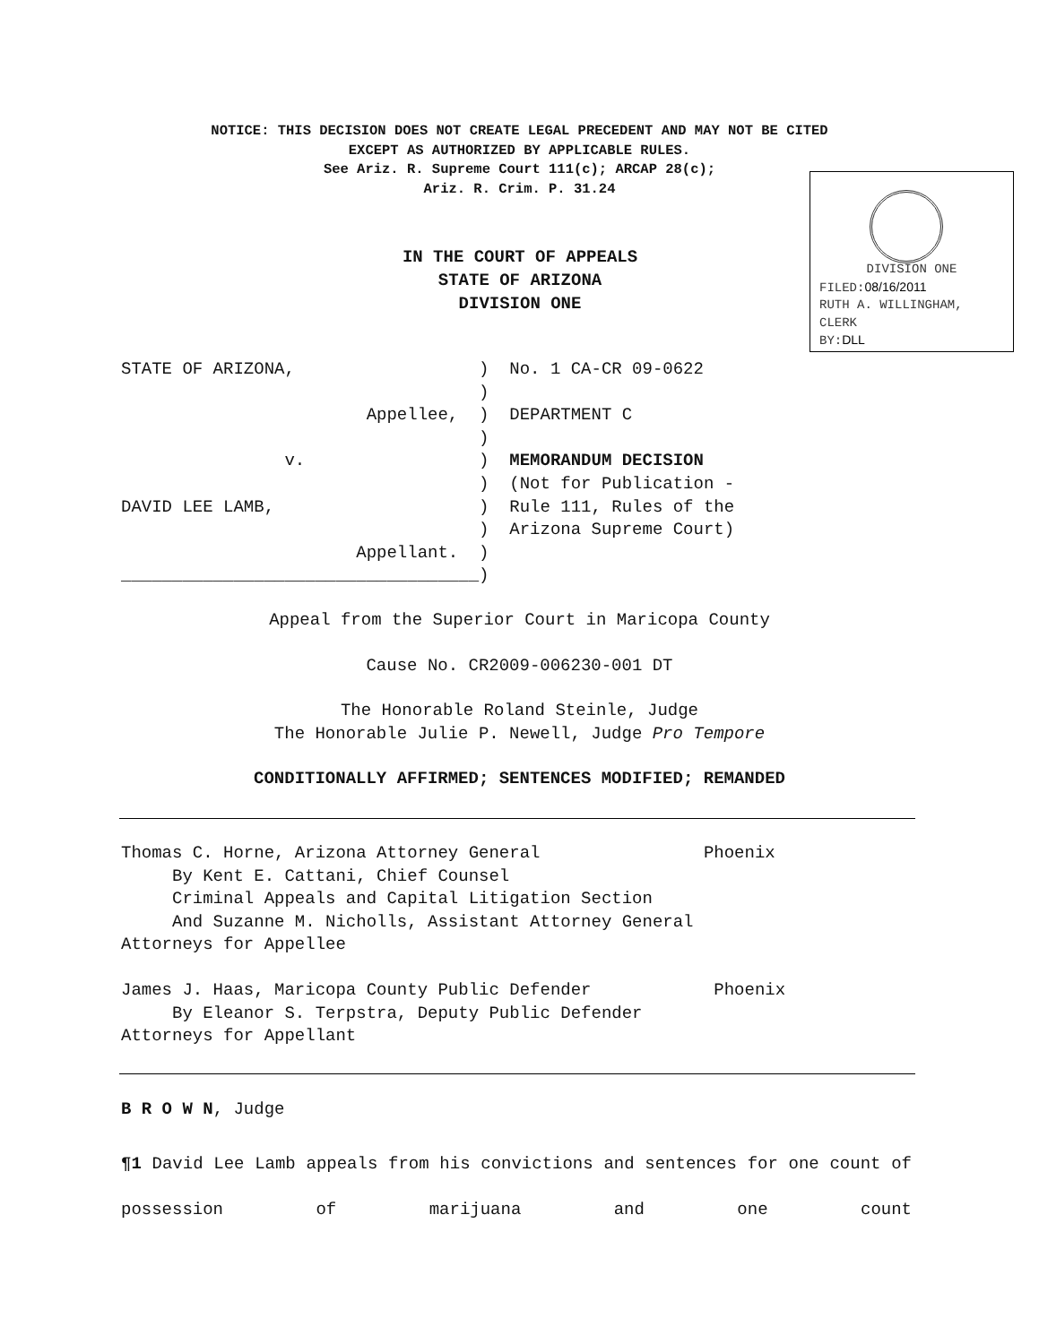NOTICE: THIS DECISION DOES NOT CREATE LEGAL PRECEDENT AND MAY NOT BE CITED
EXCEPT AS AUTHORIZED BY APPLICABLE RULES.
See Ariz. R. Supreme Court 111(c); ARCAP 28(c);
Ariz. R. Crim. P. 31.24
DIVISION ONE
FILED:08/16/2011
RUTH A. WILLINGHAM,
CLERK
BY:DLL
IN THE COURT OF APPEALS
STATE OF ARIZONA
DIVISION ONE
STATE OF ARIZONA, ) No. 1 CA-CR 09-0622 ) Appellee, ) DEPARTMENT C ) v. ) MEMORANDUM DECISION ) (Not for Publication - DAVID LEE LAMB, ) Rule 111, Rules of the ) Arizona Supreme Court) Appellant. ) ___________________________________)
Appeal from the Superior Court in Maricopa County
Cause No. CR2009-006230-001 DT
The Honorable Roland Steinle, Judge
The Honorable Julie P. Newell, Judge Pro Tempore
CONDITIONALLY AFFIRMED; SENTENCES MODIFIED; REMANDED
Thomas C. Horne, Arizona Attorney General Phoenix By Kent E. Cattani, Chief Counsel Criminal Appeals and Capital Litigation Section And Suzanne M. Nicholls, Assistant Attorney General Attorneys for Appellee
James J. Haas, Maricopa County Public Defender Phoenix By Eleanor S. Terpstra, Deputy Public Defender Attorneys for Appellant
B R O W N, Judge
¶1 David Lee Lamb appeals from his convictions and sentences for one count of possession of marijuana and one count